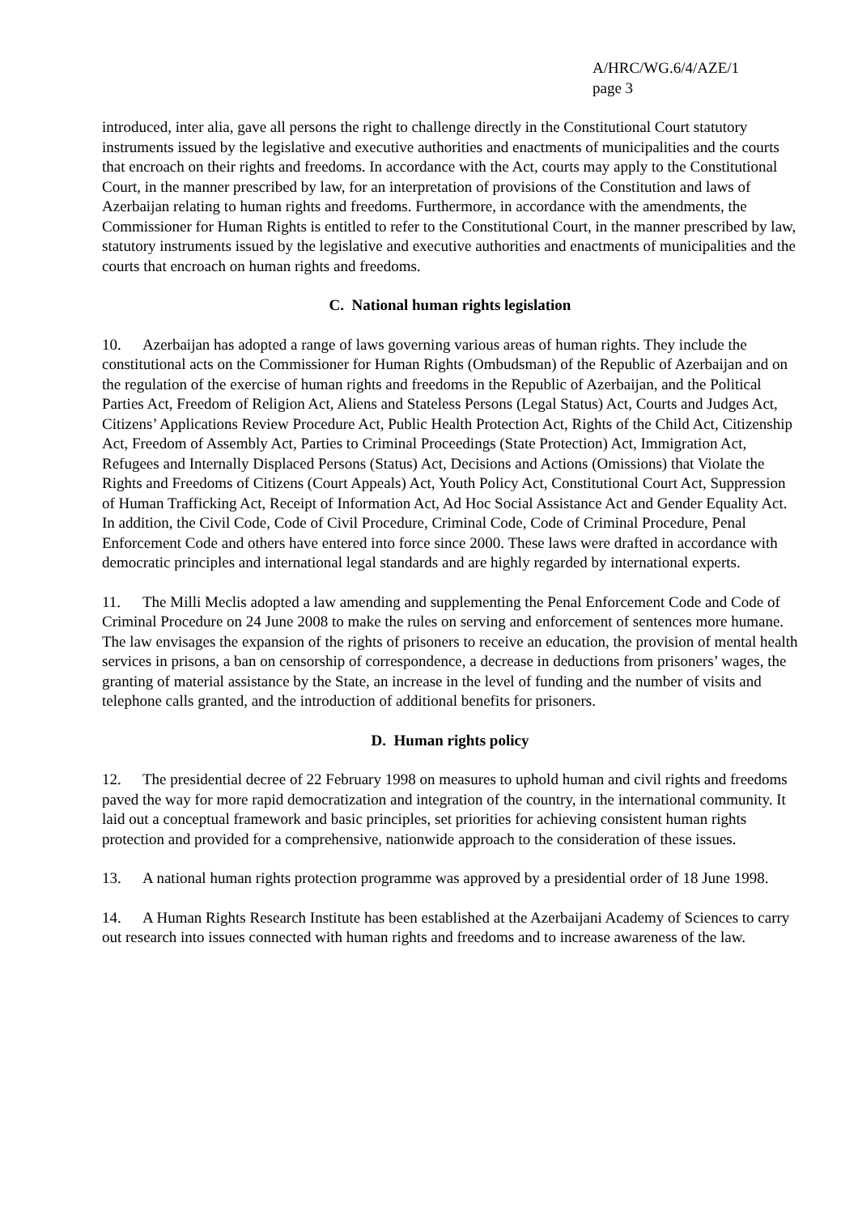A/HRC/WG.6/4/AZE/1
page 3
introduced, inter alia, gave all persons the right to challenge directly in the Constitutional Court statutory instruments issued by the legislative and executive authorities and enactments of municipalities and the courts that encroach on their rights and freedoms. In accordance with the Act, courts may apply to the Constitutional Court, in the manner prescribed by law, for an interpretation of provisions of the Constitution and laws of Azerbaijan relating to human rights and freedoms. Furthermore, in accordance with the amendments, the Commissioner for Human Rights is entitled to refer to the Constitutional Court, in the manner prescribed by law, statutory instruments issued by the legislative and executive authorities and enactments of municipalities and the courts that encroach on human rights and freedoms.
C. National human rights legislation
10. Azerbaijan has adopted a range of laws governing various areas of human rights. They include the constitutional acts on the Commissioner for Human Rights (Ombudsman) of the Republic of Azerbaijan and on the regulation of the exercise of human rights and freedoms in the Republic of Azerbaijan, and the Political Parties Act, Freedom of Religion Act, Aliens and Stateless Persons (Legal Status) Act, Courts and Judges Act, Citizens’ Applications Review Procedure Act, Public Health Protection Act, Rights of the Child Act, Citizenship Act, Freedom of Assembly Act, Parties to Criminal Proceedings (State Protection) Act, Immigration Act, Refugees and Internally Displaced Persons (Status) Act, Decisions and Actions (Omissions) that Violate the Rights and Freedoms of Citizens (Court Appeals) Act, Youth Policy Act, Constitutional Court Act, Suppression of Human Trafficking Act, Receipt of Information Act, Ad Hoc Social Assistance Act and Gender Equality Act. In addition, the Civil Code, Code of Civil Procedure, Criminal Code, Code of Criminal Procedure, Penal Enforcement Code and others have entered into force since 2000. These laws were drafted in accordance with democratic principles and international legal standards and are highly regarded by international experts.
11. The Milli Meclis adopted a law amending and supplementing the Penal Enforcement Code and Code of Criminal Procedure on 24 June 2008 to make the rules on serving and enforcement of sentences more humane. The law envisages the expansion of the rights of prisoners to receive an education, the provision of mental health services in prisons, a ban on censorship of correspondence, a decrease in deductions from prisoners’ wages, the granting of material assistance by the State, an increase in the level of funding and the number of visits and telephone calls granted, and the introduction of additional benefits for prisoners.
D. Human rights policy
12. The presidential decree of 22 February 1998 on measures to uphold human and civil rights and freedoms paved the way for more rapid democratization and integration of the country, in the international community. It laid out a conceptual framework and basic principles, set priorities for achieving consistent human rights protection and provided for a comprehensive, nationwide approach to the consideration of these issues.
13. A national human rights protection programme was approved by a presidential order of 18 June 1998.
14. A Human Rights Research Institute has been established at the Azerbaijani Academy of Sciences to carry out research into issues connected with human rights and freedoms and to increase awareness of the law.